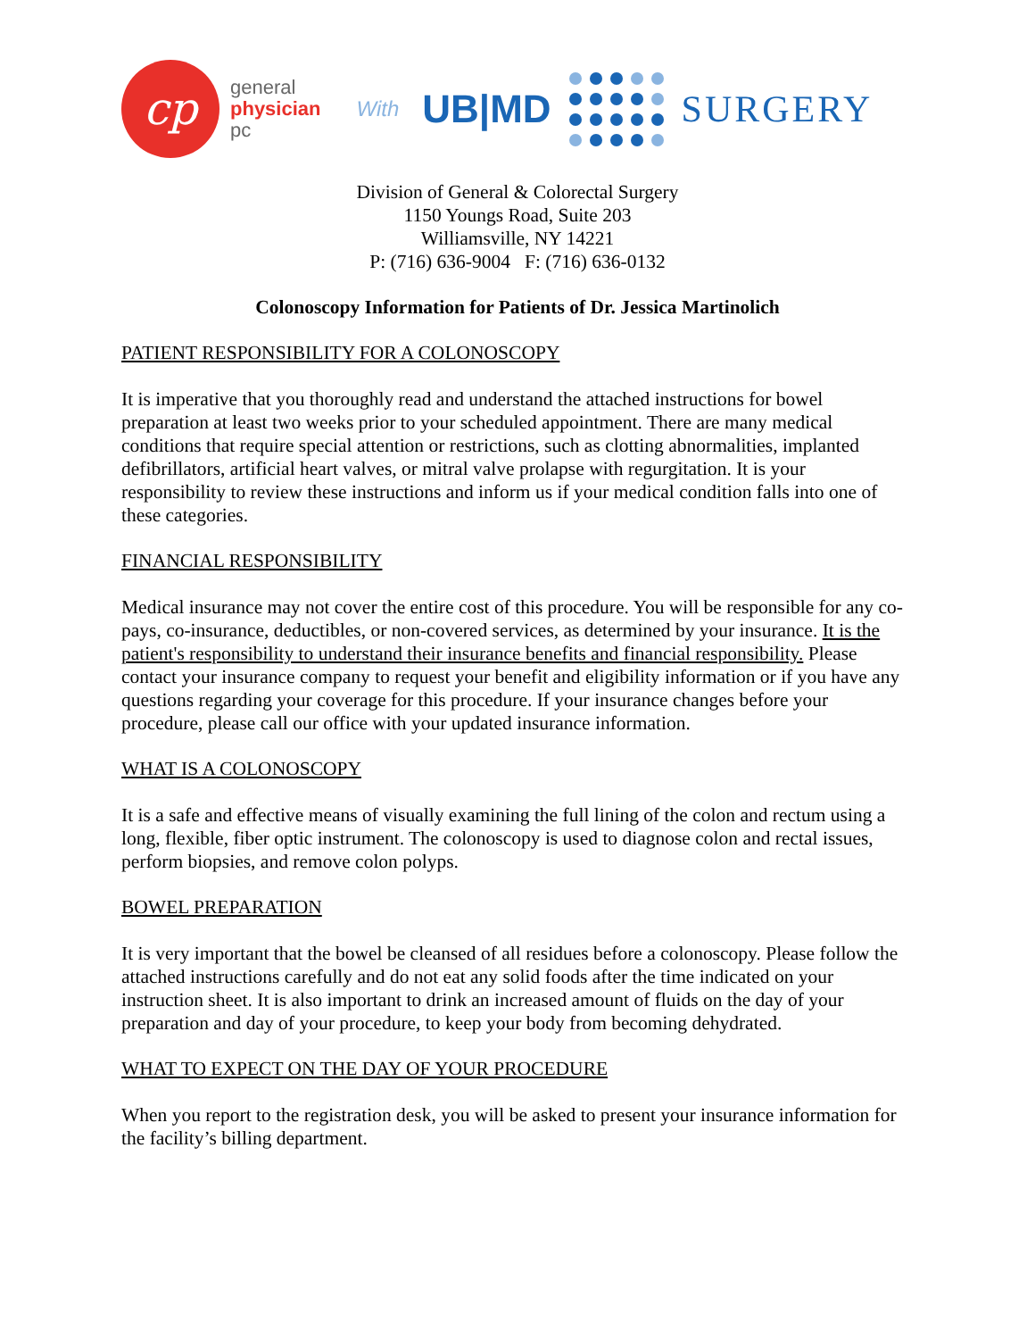cp
general
physician
pc
With
UB|MD SURGERY
Division of General & Colorectal Surgery
1150 Youngs Road, Suite 203
Williamsville, NY 14221
P: (716) 636-9004 F: (716) 636-0132
Colonoscopy Information for Patients of Dr. Jessica Martinolich
PATIENT RESPONSIBILITY FOR A COLONOSCOPY
It is imperative that you thoroughly read and understand the attached instructions for bowel preparation at least two weeks prior to your scheduled appointment. There are many medical conditions that require special attention or restrictions, such as clotting abnormalities, implanted defibrillators, artificial heart valves, or mitral valve prolapse with regurgitation. It is your responsibility to review these instructions and inform us if your medical condition falls into one of these categories.
FINANCIAL RESPONSIBILITY
Medical insurance may not cover the entire cost of this procedure. You will be responsible for any co-pays, co-insurance, deductibles, or non-covered services, as determined by your insurance. It is the patient's responsibility to understand their insurance benefits and financial responsibility. Please contact your insurance company to request your benefit and eligibility information or if you have any questions regarding your coverage for this procedure. If your insurance changes before your procedure, please call our office with your updated insurance information.
WHAT IS A COLONOSCOPY
It is a safe and effective means of visually examining the full lining of the colon and rectum using a long, flexible, fiber optic instrument. The colonoscopy is used to diagnose colon and rectal issues, perform biopsies, and remove colon polyps.
BOWEL PREPARATION
It is very important that the bowel be cleansed of all residues before a colonoscopy. Please follow the attached instructions carefully and do not eat any solid foods after the time indicated on your instruction sheet. It is also important to drink an increased amount of fluids on the day of your preparation and day of your procedure, to keep your body from becoming dehydrated.
WHAT TO EXPECT ON THE DAY OF YOUR PROCEDURE
When you report to the registration desk, you will be asked to present your insurance information for the facility’s billing department.